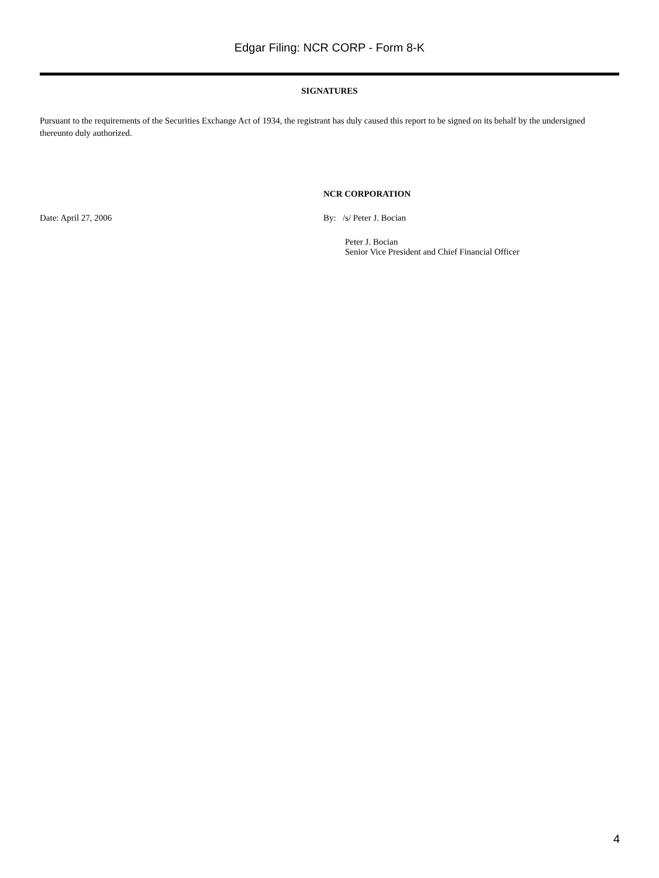Edgar Filing: NCR CORP - Form 8-K
SIGNATURES
Pursuant to the requirements of the Securities Exchange Act of 1934, the registrant has duly caused this report to be signed on its behalf by the undersigned thereunto duly authorized.
NCR CORPORATION
Date: April 27, 2006 By: /s/ Peter J. Bocian
Peter J. Bocian
Senior Vice President and Chief Financial Officer
4